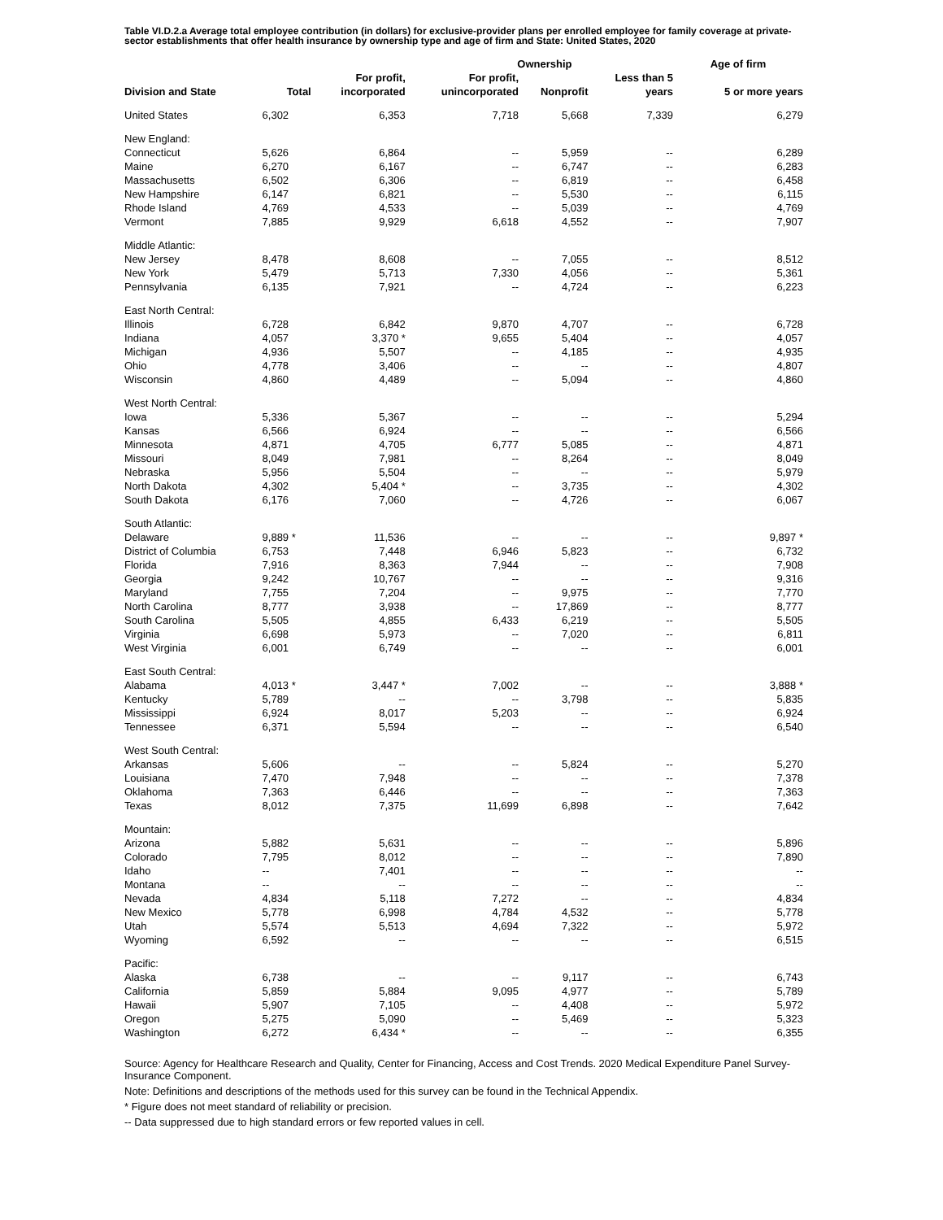Table VI.D.2.a Average total employee contribution (in dollars) for exclusive-provider plans per enrolled employee for family coverage at private-sector establishments that offer health insurance by ownership type and age of firm and State: United States, 2020
| | | | Ownership | | | Age of firm | |
| --- | --- | --- | --- | --- | --- | --- | --- |
| Division and State | Total | For profit, incorporated | For profit, unincorporated | Nonprofit | Less than 5 years | 5 or more years | |
| United States | 6,302 | 6,353 | 7,718 | 5,668 | 7,339 | 6,279 | |
| New England: | | | | | | | |
| Connecticut | 5,626 | 6,864 | -- | 5,959 | -- | 6,289 | |
| Maine | 6,270 | 6,167 | -- | 6,747 | -- | 6,283 | |
| Massachusetts | 6,502 | 6,306 | -- | 6,819 | -- | 6,458 | |
| New Hampshire | 6,147 | 6,821 | -- | 5,530 | -- | 6,115 | |
| Rhode Island | 4,769 | 4,533 | -- | 5,039 | -- | 4,769 | |
| Vermont | 7,885 | 9,929 | 6,618 | 4,552 | -- | 7,907 | |
| Middle Atlantic: | | | | | | | |
| New Jersey | 8,478 | 8,608 | -- | 7,055 | -- | 8,512 | |
| New York | 5,479 | 5,713 | 7,330 | 4,056 | -- | 5,361 | |
| Pennsylvania | 6,135 | 7,921 | -- | 4,724 | -- | 6,223 | |
| East North Central: | | | | | | | |
| Illinois | 6,728 | 6,842 | 9,870 | 4,707 | -- | 6,728 | |
| Indiana | 4,057 | 3,370 * | 9,655 | 5,404 | -- | 4,057 | |
| Michigan | 4,936 | 5,507 | -- | 4,185 | -- | 4,935 | |
| Ohio | 4,778 | 3,406 | -- | -- | -- | 4,807 | |
| Wisconsin | 4,860 | 4,489 | -- | 5,094 | -- | 4,860 | |
| West North Central: | | | | | | | |
| Iowa | 5,336 | 5,367 | -- | -- | -- | 5,294 | |
| Kansas | 6,566 | 6,924 | -- | -- | -- | 6,566 | |
| Minnesota | 4,871 | 4,705 | 6,777 | 5,085 | -- | 4,871 | |
| Missouri | 8,049 | 7,981 | -- | 8,264 | -- | 8,049 | |
| Nebraska | 5,956 | 5,504 | -- | -- | -- | 5,979 | |
| North Dakota | 4,302 | 5,404 * | -- | 3,735 | -- | 4,302 | |
| South Dakota | 6,176 | 7,060 | -- | 4,726 | -- | 6,067 | |
| South Atlantic: | | | | | | | |
| Delaware | 9,889 * | 11,536 | -- | -- | -- | 9,897 * | |
| District of Columbia | 6,753 | 7,448 | 6,946 | 5,823 | -- | 6,732 | |
| Florida | 7,916 | 8,363 | 7,944 | -- | -- | 7,908 | |
| Georgia | 9,242 | 10,767 | -- | -- | -- | 9,316 | |
| Maryland | 7,755 | 7,204 | -- | 9,975 | -- | 7,770 | |
| North Carolina | 8,777 | 3,938 | -- | 17,869 | -- | 8,777 | |
| South Carolina | 5,505 | 4,855 | 6,433 | 6,219 | -- | 5,505 | |
| Virginia | 6,698 | 5,973 | -- | 7,020 | -- | 6,811 | |
| West Virginia | 6,001 | 6,749 | -- | -- | -- | 6,001 | |
| East South Central: | | | | | | | |
| Alabama | 4,013 * | 3,447 * | 7,002 | -- | -- | 3,888 * | |
| Kentucky | 5,789 | -- | -- | 3,798 | -- | 5,835 | |
| Mississippi | 6,924 | 8,017 | 5,203 | -- | -- | 6,924 | |
| Tennessee | 6,371 | 5,594 | -- | -- | -- | 6,540 | |
| West South Central: | | | | | | | |
| Arkansas | 5,606 | -- | -- | 5,824 | -- | 5,270 | |
| Louisiana | 7,470 | 7,948 | -- | -- | -- | 7,378 | |
| Oklahoma | 7,363 | 6,446 | -- | -- | -- | 7,363 | |
| Texas | 8,012 | 7,375 | 11,699 | 6,898 | -- | 7,642 | |
| Mountain: | | | | | | | |
| Arizona | 5,882 | 5,631 | -- | -- | -- | 5,896 | |
| Colorado | 7,795 | 8,012 | -- | -- | -- | 7,890 | |
| Idaho | -- | 7,401 | -- | -- | -- | -- | |
| Montana | -- | -- | -- | -- | -- | -- | |
| Nevada | 4,834 | 5,118 | 7,272 | -- | -- | 4,834 | |
| New Mexico | 5,778 | 6,998 | 4,784 | 4,532 | -- | 5,778 | |
| Utah | 5,574 | 5,513 | 4,694 | 7,322 | -- | 5,972 | |
| Wyoming | 6,592 | -- | -- | -- | -- | 6,515 | |
| Pacific: | | | | | | | |
| Alaska | 6,738 | -- | -- | 9,117 | -- | 6,743 | |
| California | 5,859 | 5,884 | 9,095 | 4,977 | -- | 5,789 | |
| Hawaii | 5,907 | 7,105 | -- | 4,408 | -- | 5,972 | |
| Oregon | 5,275 | 5,090 | -- | 5,469 | -- | 5,323 | |
| Washington | 6,272 | 6,434 * | -- | -- | -- | 6,355 | |
Source: Agency for Healthcare Research and Quality, Center for Financing, Access and Cost Trends. 2020 Medical Expenditure Panel Survey-Insurance Component.
Note: Definitions and descriptions of the methods used for this survey can be found in the Technical Appendix.
* Figure does not meet standard of reliability or precision.
-- Data suppressed due to high standard errors or few reported values in cell.